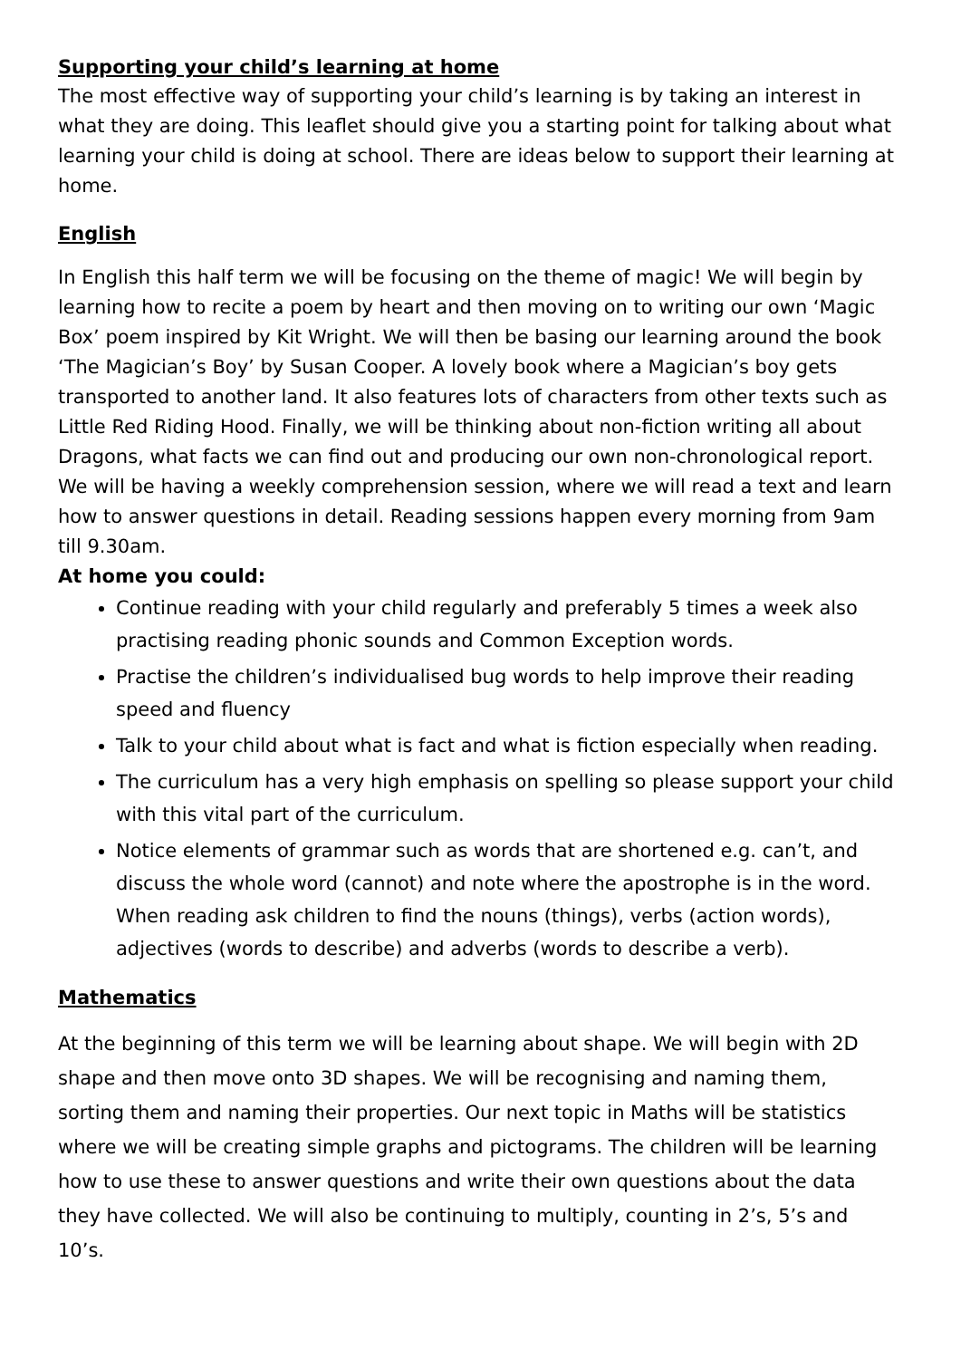Supporting your child’s learning at home
The most effective way of supporting your child’s learning is by taking an interest in what they are doing. This leaflet should give you a starting point for talking about what learning your child is doing at school. There are ideas below to support their learning at home.
English
In English this half term we will be focusing on the theme of magic! We will begin by learning how to recite a poem by heart and then moving on to writing our own ‘Magic Box’ poem inspired by Kit Wright. We will then be basing our learning around the book ‘The Magician’s Boy’ by Susan Cooper. A lovely book where a Magician’s boy gets transported to another land. It also features lots of characters from other texts such as Little Red Riding Hood. Finally, we will be thinking about non-fiction writing all about Dragons, what facts we can find out and producing our own non-chronological report. We will be having a weekly comprehension session, where we will read a text and learn how to answer questions in detail. Reading sessions happen every morning from 9am till 9.30am.
At home you could:
Continue reading with your child regularly and preferably 5 times a week also practising reading phonic sounds and Common Exception words.
Practise the children’s individualised bug words to help improve their reading speed and fluency
Talk to your child about what is fact and what is fiction especially when reading.
The curriculum has a very high emphasis on spelling so please support your child with this vital part of the curriculum.
Notice elements of grammar such as words that are shortened e.g. can’t, and discuss the whole word (cannot) and note where the apostrophe is in the word. When reading ask children to find the nouns (things), verbs (action words), adjectives (words to describe) and adverbs (words to describe a verb).
Mathematics
At the beginning of this term we will be learning about shape. We will begin with 2D shape and then move onto 3D shapes. We will be recognising and naming them, sorting them and naming their properties. Our next topic in Maths will be statistics where we will be creating simple graphs and pictograms. The children will be learning how to use these to answer questions and write their own questions about the data they have collected. We will also be continuing to multiply, counting in 2’s, 5’s and 10’s.